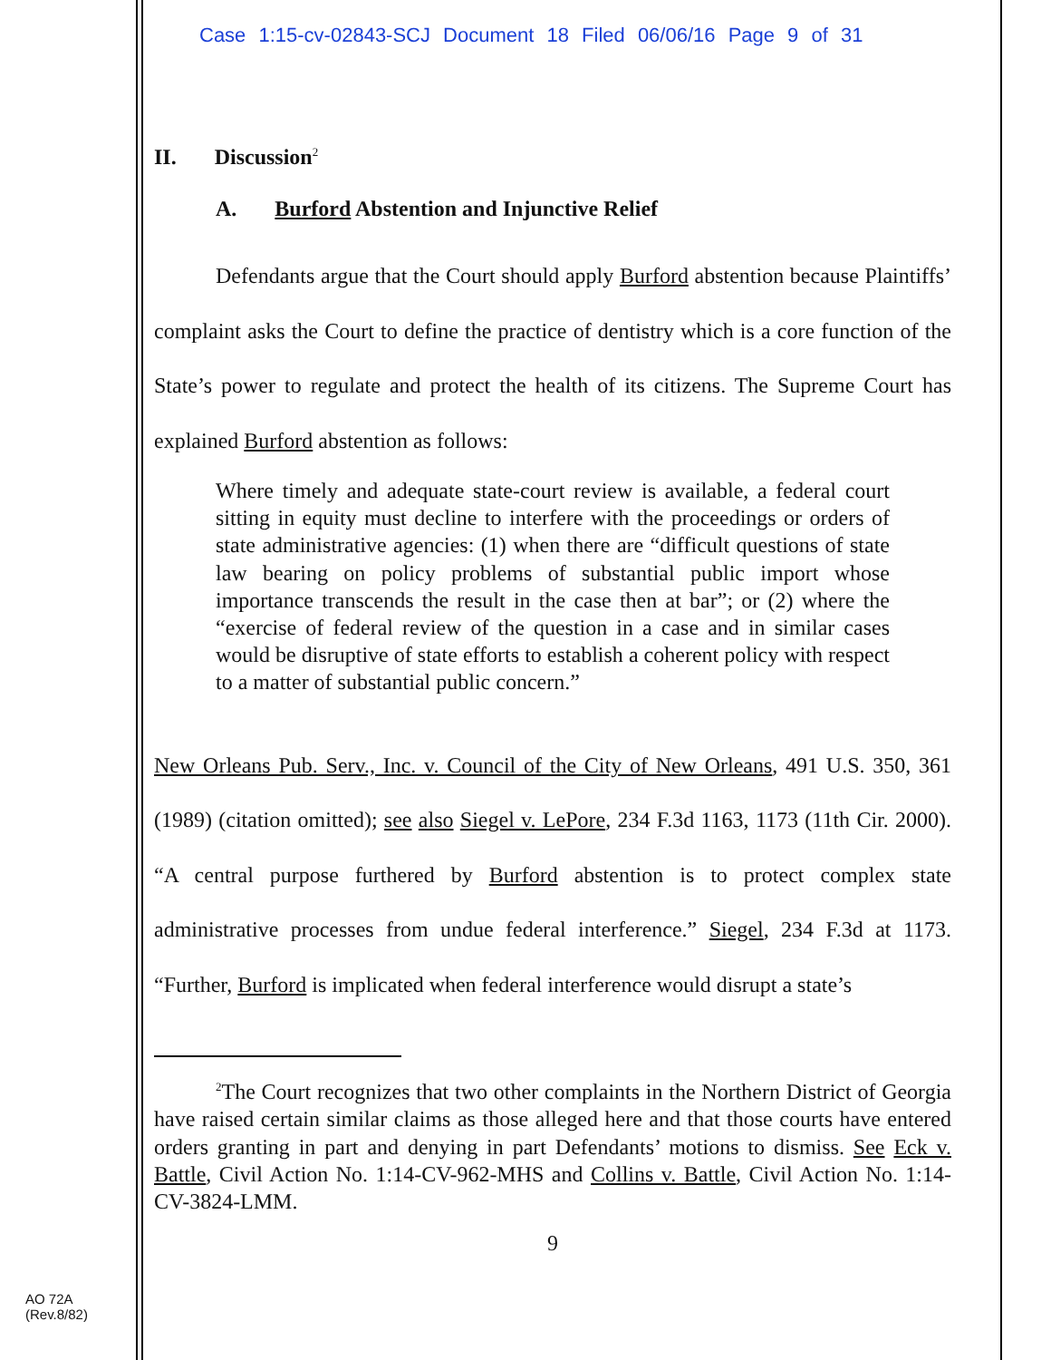Case 1:15-cv-02843-SCJ Document 18 Filed 06/06/16 Page 9 of 31
II. Discussion<sup>2</sup>
A. Burford Abstention and Injunctive Relief
Defendants argue that the Court should apply Burford abstention because Plaintiffs’ complaint asks the Court to define the practice of dentistry which is a core function of the State’s power to regulate and protect the health of its citizens. The Supreme Court has explained Burford abstention as follows:
Where timely and adequate state-court review is available, a federal court sitting in equity must decline to interfere with the proceedings or orders of state administrative agencies: (1) when there are “difficult questions of state law bearing on policy problems of substantial public import whose importance transcends the result in the case then at bar”; or (2) where the “exercise of federal review of the question in a case and in similar cases would be disruptive of state efforts to establish a coherent policy with respect to a matter of substantial public concern.”
New Orleans Pub. Serv., Inc. v. Council of the City of New Orleans, 491 U.S. 350, 361 (1989) (citation omitted); see also Siegel v. LePore, 234 F.3d 1163, 1173 (11th Cir. 2000). “A central purpose furthered by Burford abstention is to protect complex state administrative processes from undue federal interference.” Siegel, 234 F.3d at 1173. “Further, Burford is implicated when federal interference would disrupt a state’s
<sup>2</sup> The Court recognizes that two other complaints in the Northern District of Georgia have raised certain similar claims as those alleged here and that those courts have entered orders granting in part and denying in part Defendants’ motions to dismiss. See Eck v. Battle, Civil Action No. 1:14-CV-962-MHS and Collins v. Battle, Civil Action No. 1:14-CV-3824-LMM.
9
AO 72A
(Rev.8/82)